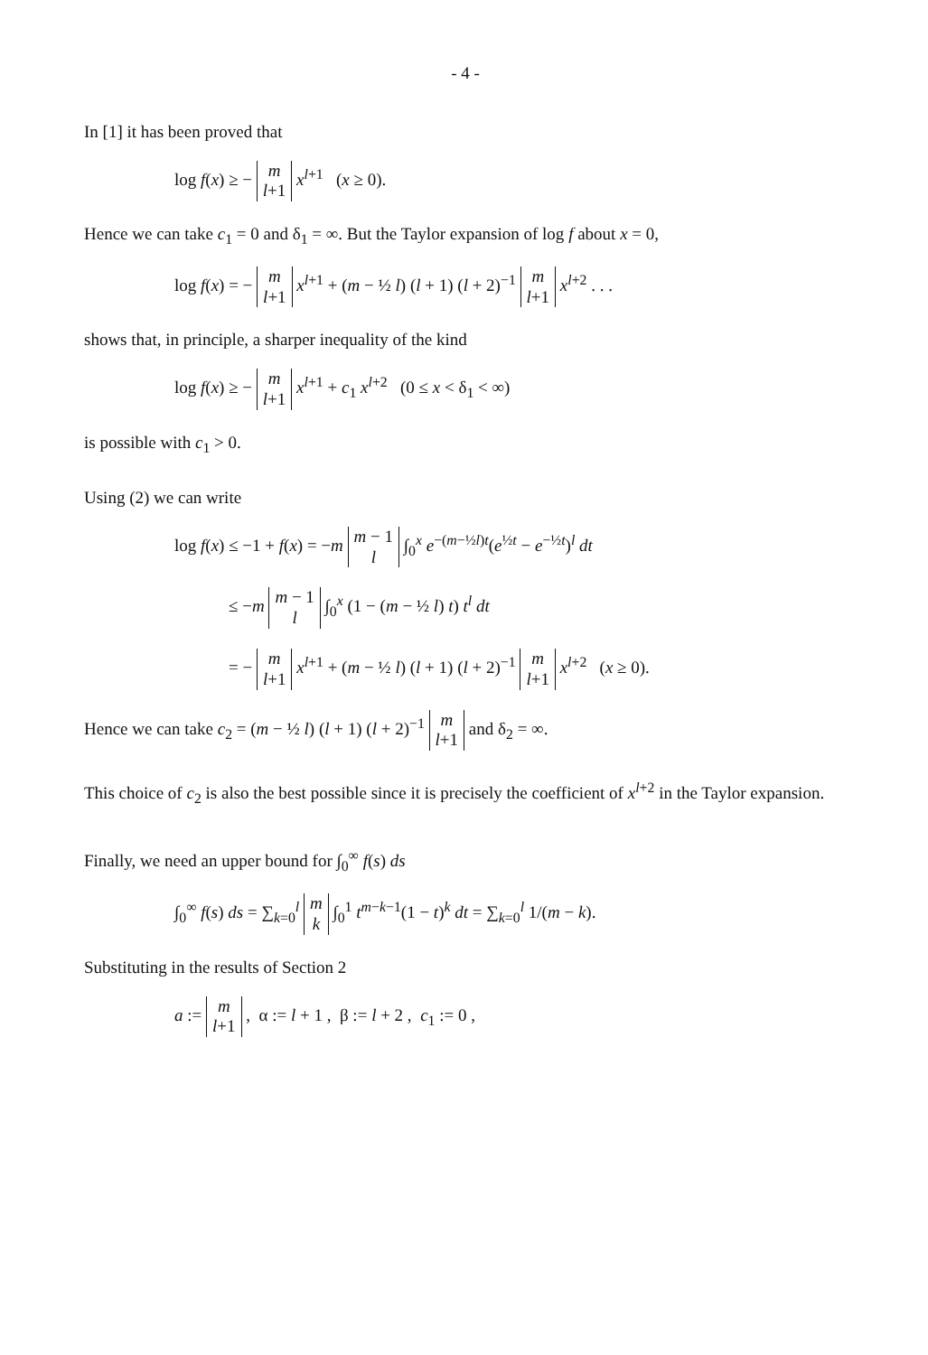- 4 -
In [1] it has been proved that
log f(x) ≥ − m
l+1 x<sup>l+1</sup> (x ≥ 0).
Hence we can take c<sub>1</sub> = 0 and δ<sub>1</sub> = ∞. But the Taylor expansion of log f about x = 0,
log f(x) = − m
l+1 x<sup>l+1</sup> + (m − ½ l) (l + 1) (l + 2)<sup>−1</sup> m
l+1 x<sup>l+2</sup> . . .
shows that, in principle, a sharper inequality of the kind
log f(x) ≥ − m
l+1 x<sup>l+1</sup> + c<sub>1</sub> x<sup>l+2</sup> (0 ≤ x < δ<sub>1</sub> < ∞)
is possible with c<sub>1</sub> > 0.
Using (2) we can write
log f(x) ≤ −1 + f(x) = −m m − 1
l ∫<sub>0</sub><sup>x</sup> e<sup>−(m−½l)t</sup>(e<sup>½t</sup> − e<sup>−½t</sup>)<sup>l</sup> dt
≤ −m m − 1
l ∫<sub>0</sub><sup>x</sup> (1 − (m − ½ l) t) t<sup>l</sup> dt
= − m
l+1 x<sup>l+1</sup> + (m − ½ l) (l + 1) (l + 2)<sup>−1</sup> m
l+1 x<sup>l+2</sup> (x ≥ 0).
Hence we can take c<sub>2</sub> = (m − ½ l) (l + 1) (l + 2)<sup>−1</sup> m
l+1 and δ<sub>2</sub> = ∞.
This choice of c<sub>2</sub> is also the best possible since it is precisely the coefficient of x<sup>l+2</sup> in the Taylor expansion.
Finally, we need an upper bound for ∫<sub>0</sub><sup>∞</sup> f(s) ds
∫<sub>0</sub><sup>∞</sup> f(s) ds = ∑<sub>k=0</sub><sup>l</sup> m
k ∫<sub>0</sub><sup>1</sup> t<sup>m−k−1</sup>(1 − t)<sup>k</sup> dt = ∑<sub>k=0</sub><sup>l</sup> 1/(m − k).
Substituting in the results of Section 2
a := m
l+1 , α := l + 1 , β := l + 2 , c<sub>1</sub> := 0 ,